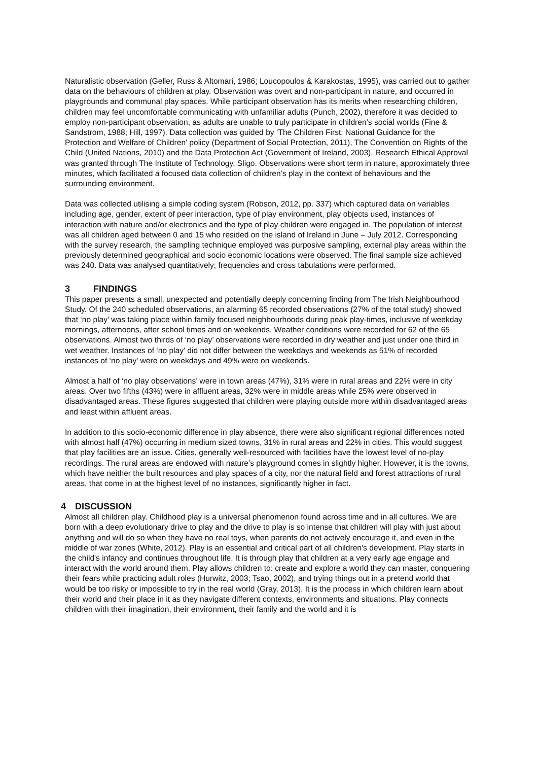Naturalistic observation (Geller, Russ & Altomari, 1986; Loucopoulos & Karakostas, 1995), was carried out to gather data on the behaviours of children at play. Observation was overt and non-participant in nature, and occurred in playgrounds and communal play spaces. While participant observation has its merits when researching children, children may feel uncomfortable communicating with unfamiliar adults (Punch, 2002), therefore it was decided to employ non-participant observation, as adults are unable to truly participate in children’s social worlds (Fine & Sandstrom, 1988; Hill, 1997). Data collection was guided by ‘The Children First: National Guidance for the Protection and Welfare of Children’ policy (Department of Social Protection, 2011), The Convention on Rights of the Child (United Nations, 2010) and the Data Protection Act (Government of Ireland, 2003). Research Ethical Approval was granted through The Institute of Technology, Sligo. Observations were short term in nature, approximately three minutes, which facilitated a focused data collection of children’s play in the context of behaviours and the surrounding environment.
Data was collected utilising a simple coding system (Robson, 2012, pp. 337) which captured data on variables including age, gender, extent of peer interaction, type of play environment, play objects used, instances of interaction with nature and/or electronics and the type of play children were engaged in. The population of interest was all children aged between 0 and 15 who resided on the island of Ireland in June – July 2012. Corresponding with the survey research, the sampling technique employed was purposive sampling, external play areas within the previously determined geographical and socio economic locations were observed. The final sample size achieved was 240. Data was analysed quantitatively; frequencies and cross tabulations were performed.
3 FINDINGS
This paper presents a small, unexpected and potentially deeply concerning finding from The Irish Neighbourhood Study. Of the 240 scheduled observations, an alarming 65 recorded observations (27% of the total study) showed that ‘no play’ was taking place within family focused neighbourhoods during peak play-times, inclusive of weekday mornings, afternoons, after school times and on weekends. Weather conditions were recorded for 62 of the 65 observations. Almost two thirds of ‘no play’ observations were recorded in dry weather and just under one third in wet weather. Instances of ‘no play’ did not differ between the weekdays and weekends as 51% of recorded instances of ‘no play’ were on weekdays and 49% were on weekends.
Almost a half of ‘no play observations’ were in town areas (47%), 31% were in rural areas and 22% were in city areas. Over two fifths (43%) were in affluent areas, 32% were in middle areas while 25% were observed in disadvantaged areas. These figures suggested that children were playing outside more within disadvantaged areas and least within affluent areas.
In addition to this socio-economic difference in play absence, there were also significant regional differences noted with almost half (47%) occurring in medium sized towns, 31% in rural areas and 22% in cities. This would suggest that play facilities are an issue. Cities, generally well-resourced with facilities have the lowest level of no-play recordings. The rural areas are endowed with nature’s playground comes in slightly higher. However, it is the towns, which have neither the built resources and play spaces of a city, nor the natural field and forest attractions of rural areas, that come in at the highest level of no instances, significantly higher in fact.
4 DISCUSSION
Almost all children play. Childhood play is a universal phenomenon found across time and in all cultures. We are born with a deep evolutionary drive to play and the drive to play is so intense that children will play with just about anything and will do so when they have no real toys, when parents do not actively encourage it, and even in the middle of war zones (White, 2012). Play is an essential and critical part of all children's development. Play starts in the child's infancy and continues throughout life. It is through play that children at a very early age engage and interact with the world around them. Play allows children to: create and explore a world they can master, conquering their fears while practicing adult roles (Hurwitz, 2003; Tsao, 2002), and trying things out in a pretend world that would be too risky or impossible to try in the real world (Gray, 2013). It is the process in which children learn about their world and their place in it as they navigate different contexts, environments and situations. Play connects children with their imagination, their environment, their family and the world and it is